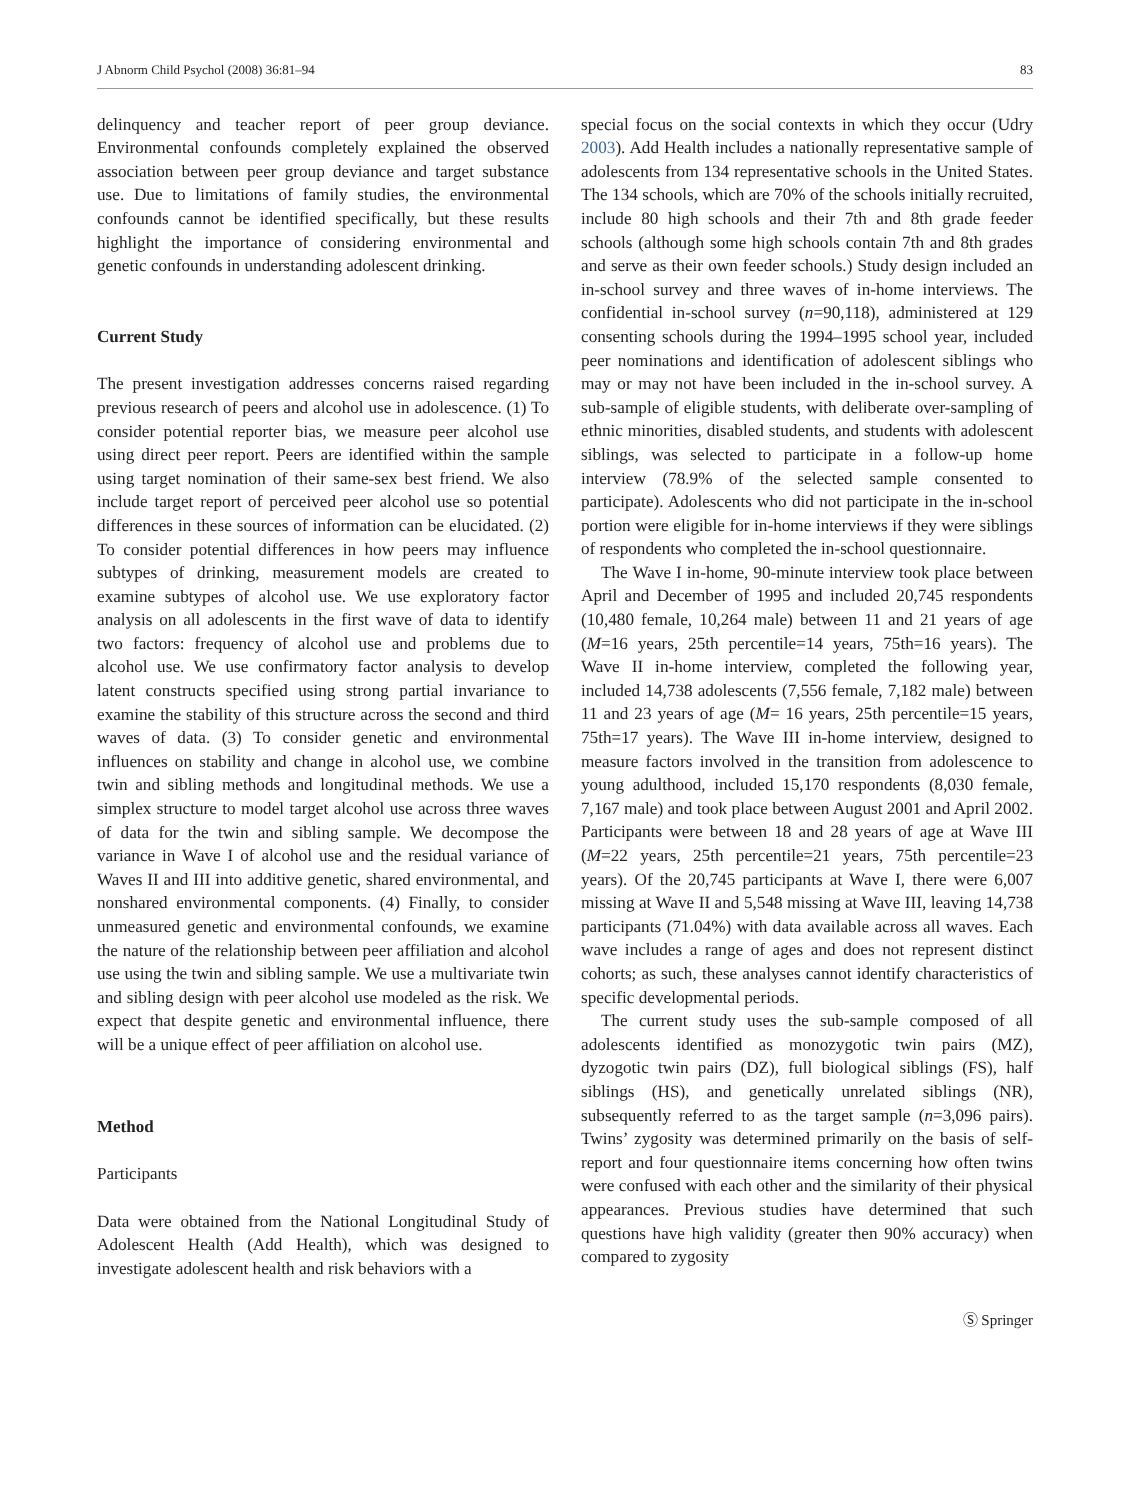J Abnorm Child Psychol (2008) 36:81–94 83
delinquency and teacher report of peer group deviance. Environmental confounds completely explained the observed association between peer group deviance and target substance use. Due to limitations of family studies, the environmental confounds cannot be identified specifically, but these results highlight the importance of considering environmental and genetic confounds in understanding adolescent drinking.
Current Study
The present investigation addresses concerns raised regarding previous research of peers and alcohol use in adolescence. (1) To consider potential reporter bias, we measure peer alcohol use using direct peer report. Peers are identified within the sample using target nomination of their same-sex best friend. We also include target report of perceived peer alcohol use so potential differences in these sources of information can be elucidated. (2) To consider potential differences in how peers may influence subtypes of drinking, measurement models are created to examine subtypes of alcohol use. We use exploratory factor analysis on all adolescents in the first wave of data to identify two factors: frequency of alcohol use and problems due to alcohol use. We use confirmatory factor analysis to develop latent constructs specified using strong partial invariance to examine the stability of this structure across the second and third waves of data. (3) To consider genetic and environmental influences on stability and change in alcohol use, we combine twin and sibling methods and longitudinal methods. We use a simplex structure to model target alcohol use across three waves of data for the twin and sibling sample. We decompose the variance in Wave I of alcohol use and the residual variance of Waves II and III into additive genetic, shared environmental, and nonshared environmental components. (4) Finally, to consider unmeasured genetic and environmental confounds, we examine the nature of the relationship between peer affiliation and alcohol use using the twin and sibling sample. We use a multivariate twin and sibling design with peer alcohol use modeled as the risk. We expect that despite genetic and environmental influence, there will be a unique effect of peer affiliation on alcohol use.
Method
Participants
Data were obtained from the National Longitudinal Study of Adolescent Health (Add Health), which was designed to investigate adolescent health and risk behaviors with a
special focus on the social contexts in which they occur (Udry 2003). Add Health includes a nationally representative sample of adolescents from 134 representative schools in the United States. The 134 schools, which are 70% of the schools initially recruited, include 80 high schools and their 7th and 8th grade feeder schools (although some high schools contain 7th and 8th grades and serve as their own feeder schools.) Study design included an in-school survey and three waves of in-home interviews. The confidential in-school survey (n=90,118), administered at 129 consenting schools during the 1994–1995 school year, included peer nominations and identification of adolescent siblings who may or may not have been included in the in-school survey. A sub-sample of eligible students, with deliberate over-sampling of ethnic minorities, disabled students, and students with adolescent siblings, was selected to participate in a follow-up home interview (78.9% of the selected sample consented to participate). Adolescents who did not participate in the in-school portion were eligible for in-home interviews if they were siblings of respondents who completed the in-school questionnaire.
The Wave I in-home, 90-minute interview took place between April and December of 1995 and included 20,745 respondents (10,480 female, 10,264 male) between 11 and 21 years of age (M=16 years, 25th percentile=14 years, 75th=16 years). The Wave II in-home interview, completed the following year, included 14,738 adolescents (7,556 female, 7,182 male) between 11 and 23 years of age (M= 16 years, 25th percentile=15 years, 75th=17 years). The Wave III in-home interview, designed to measure factors involved in the transition from adolescence to young adulthood, included 15,170 respondents (8,030 female, 7,167 male) and took place between August 2001 and April 2002. Participants were between 18 and 28 years of age at Wave III (M=22 years, 25th percentile=21 years, 75th percentile=23 years). Of the 20,745 participants at Wave I, there were 6,007 missing at Wave II and 5,548 missing at Wave III, leaving 14,738 participants (71.04%) with data available across all waves. Each wave includes a range of ages and does not represent distinct cohorts; as such, these analyses cannot identify characteristics of specific developmental periods.
The current study uses the sub-sample composed of all adolescents identified as monozygotic twin pairs (MZ), dyzogotic twin pairs (DZ), full biological siblings (FS), half siblings (HS), and genetically unrelated siblings (NR), subsequently referred to as the target sample (n=3,096 pairs). Twins’ zygosity was determined primarily on the basis of self-report and four questionnaire items concerning how often twins were confused with each other and the similarity of their physical appearances. Previous studies have determined that such questions have high validity (greater then 90% accuracy) when compared to zygosity
Ⓢ Springer